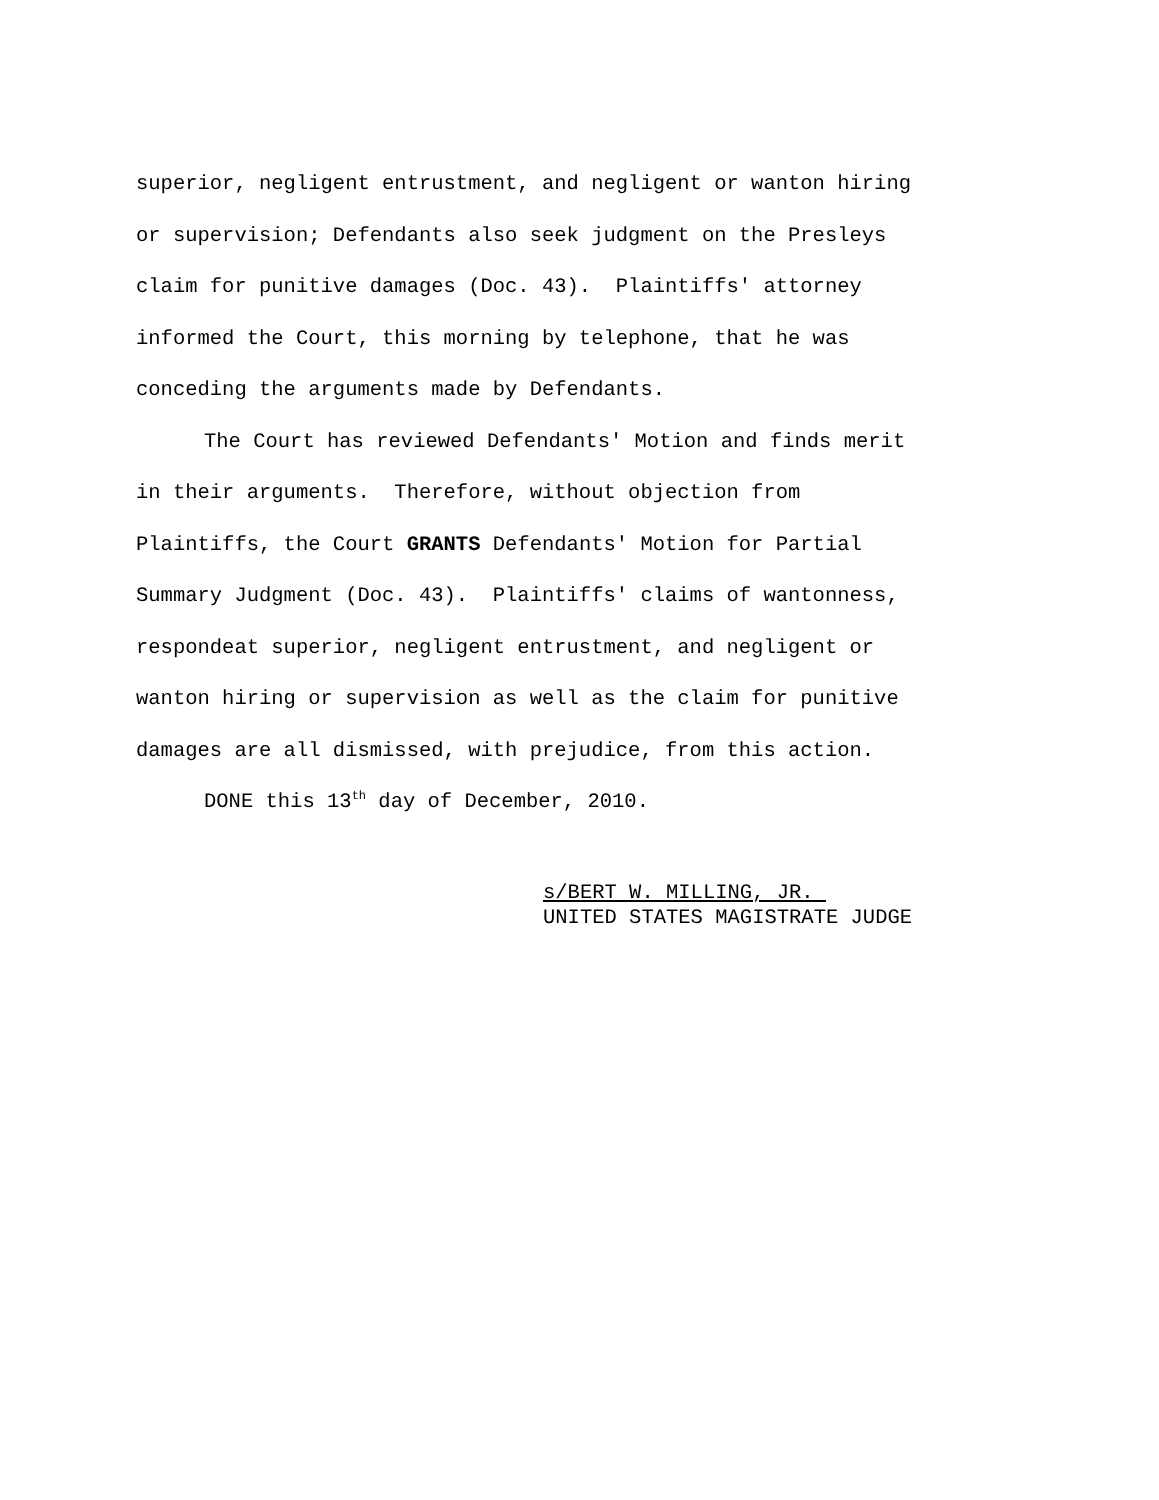superior, negligent entrustment, and negligent or wanton hiring
or supervision; Defendants also seek judgment on the Presleys
claim for punitive damages (Doc. 43). Plaintiffs' attorney
informed the Court, this morning by telephone, that he was
conceding the arguments made by Defendants.
The Court has reviewed Defendants' Motion and finds merit
in their arguments. Therefore, without objection from
Plaintiffs, the Court GRANTS Defendants' Motion for Partial
Summary Judgment (Doc. 43). Plaintiffs' claims of wantonness,
respondeat superior, negligent entrustment, and negligent or
wanton hiring or supervision as well as the claim for punitive
damages are all dismissed, with prejudice, from this action.
DONE this 13<sup>th</sup> day of December, 2010.
s/BERT W. MILLING, JR.
UNITED STATES MAGISTRATE JUDGE